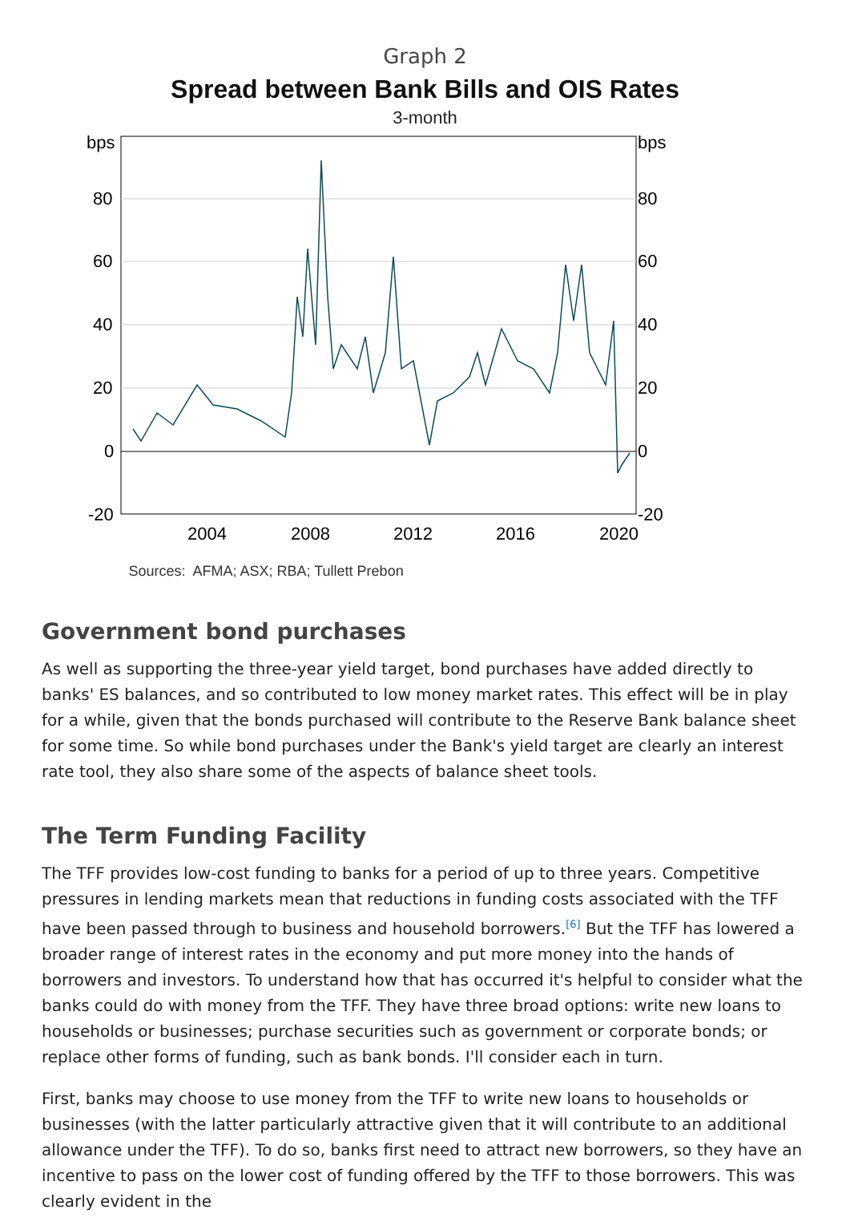Graph 2
Spread between Bank Bills and OIS Rates
3-month
bps
bps
80
60
40
20
0
-20
80
60
40
20
0
-20
2004
2008
2012
2016
2020
Sources: AFMA; ASX; RBA; Tullett Prebon
Government bond purchases
As well as supporting the three-year yield target, bond purchases have added directly to banks' ES balances, and so contributed to low money market rates. This effect will be in play for a while, given that the bonds purchased will contribute to the Reserve Bank balance sheet for some time. So while bond purchases under the Bank's yield target are clearly an interest rate tool, they also share some of the aspects of balance sheet tools.
The Term Funding Facility
The TFF provides low-cost funding to banks for a period of up to three years. Competitive pressures in lending markets mean that reductions in funding costs associated with the TFF have been passed through to business and household borrowers.<sup>[6]</sup> But the TFF has lowered a broader range of interest rates in the economy and put more money into the hands of borrowers and investors. To understand how that has occurred it's helpful to consider what the banks could do with money from the TFF. They have three broad options: write new loans to households or businesses; purchase securities such as government or corporate bonds; or replace other forms of funding, such as bank bonds. I'll consider each in turn.
First, banks may choose to use money from the TFF to write new loans to households or businesses (with the latter particularly attractive given that it will contribute to an additional allowance under the TFF). To do so, banks first need to attract new borrowers, so they have an incentive to pass on the lower cost of funding offered by the TFF to those borrowers. This was clearly evident in the